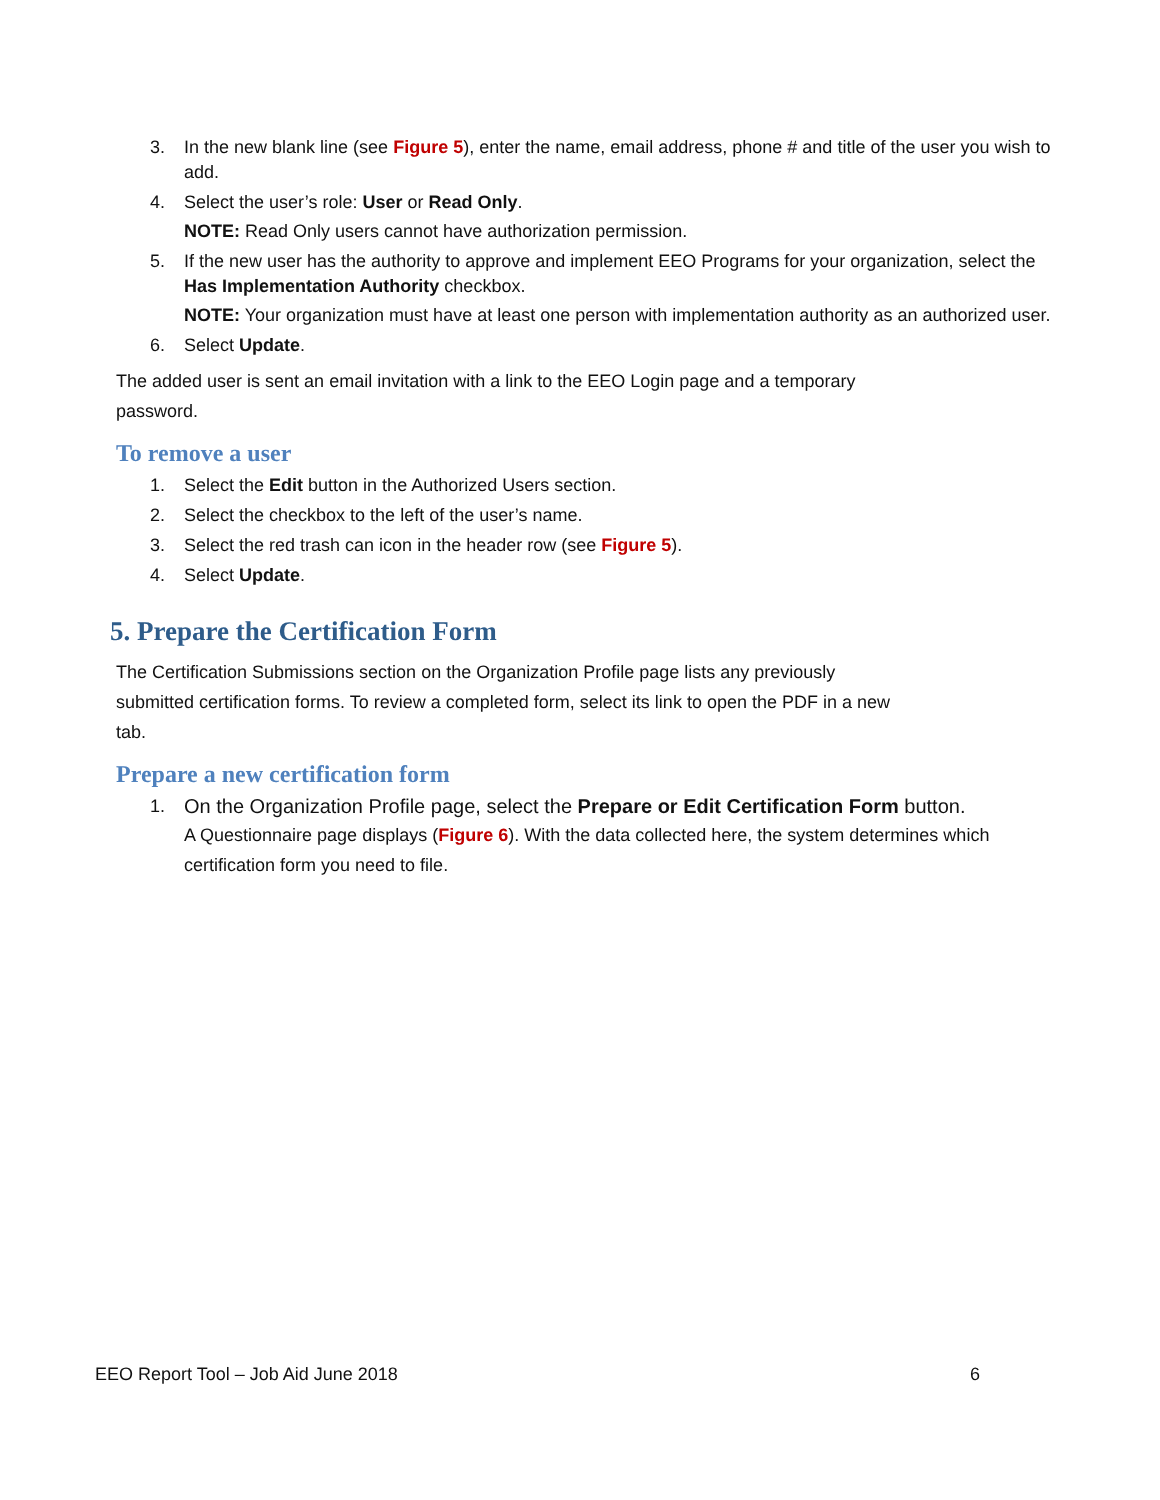3. In the new blank line (see Figure 5), enter the name, email address, phone # and title of the user you wish to add.
4. Select the user’s role: User or Read Only.
NOTE: Read Only users cannot have authorization permission.
5. If the new user has the authority to approve and implement EEO Programs for your organization, select the Has Implementation Authority checkbox.
NOTE: Your organization must have at least one person with implementation authority as an authorized user.
6. Select Update.
The added user is sent an email invitation with a link to the EEO Login page and a temporary password.
To remove a user
1. Select the Edit button in the Authorized Users section.
2. Select the checkbox to the left of the user’s name.
3. Select the red trash can icon in the header row (see Figure 5).
4. Select Update.
5. Prepare the Certification Form
The Certification Submissions section on the Organization Profile page lists any previously submitted certification forms. To review a completed form, select its link to open the PDF in a new tab.
Prepare a new certification form
1. On the Organization Profile page, select the Prepare or Edit Certification Form button.
A Questionnaire page displays (Figure 6). With the data collected here, the system determines which certification form you need to file.
EEO Report Tool – Job Aid June 2018 6